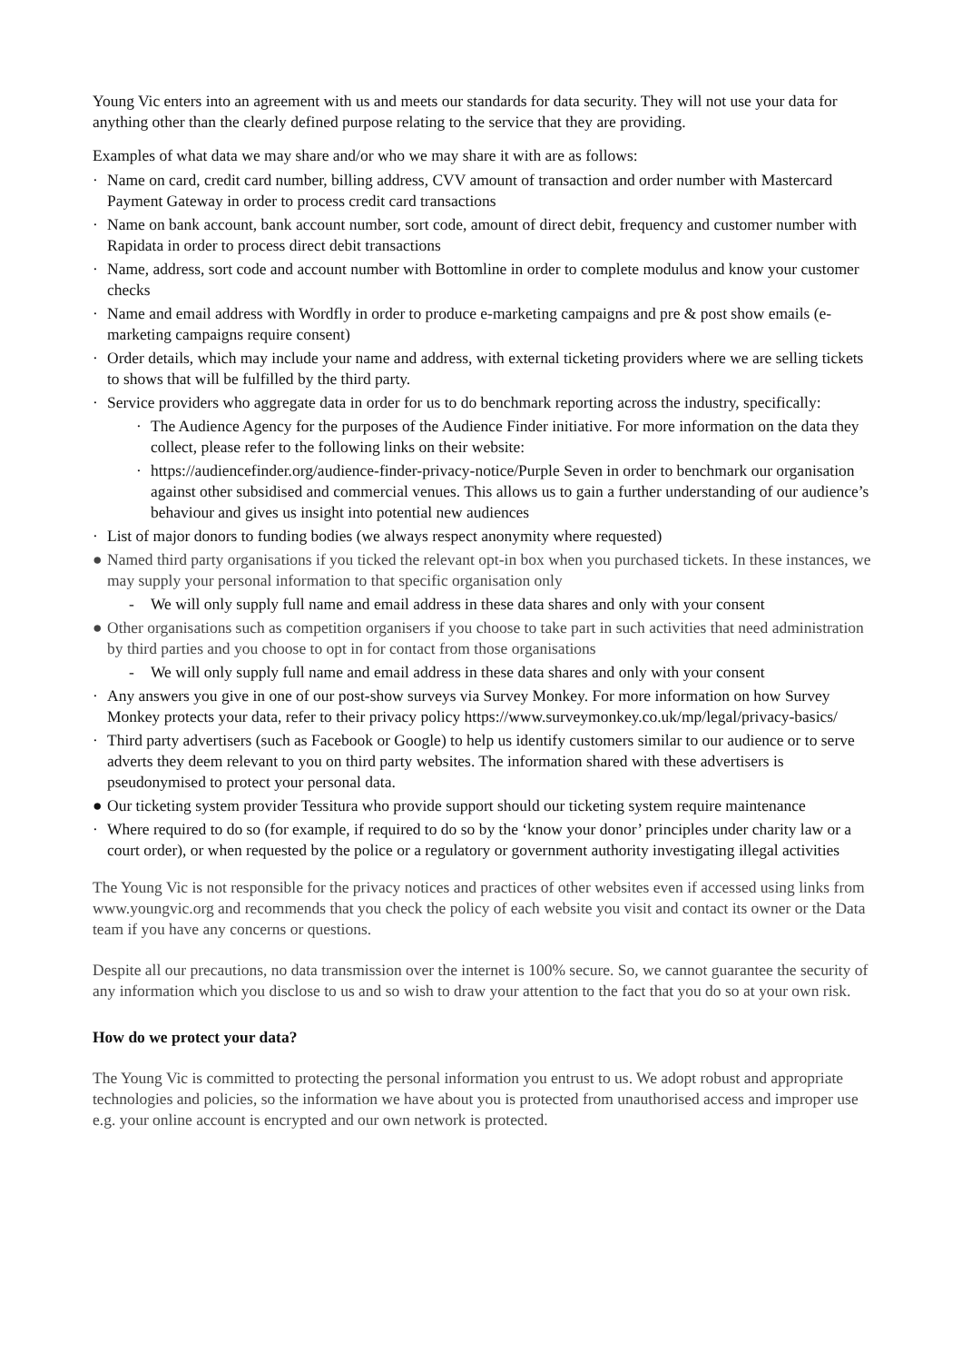Young Vic enters into an agreement with us and meets our standards for data security. They will not use your data for anything other than the clearly defined purpose relating to the service that they are providing.
Examples of what data we may share and/or who we may share it with are as follows:
· Name on card, credit card number, billing address, CVV amount of transaction and order number with Mastercard Payment Gateway in order to process credit card transactions
· Name on bank account, bank account number, sort code, amount of direct debit, frequency and customer number with Rapidata in order to process direct debit transactions
· Name, address, sort code and account number with Bottomline in order to complete modulus and know your customer checks
· Name and email address with Wordfly in order to produce e-marketing campaigns and pre & post show emails (e-marketing campaigns require consent)
· Order details, which may include your name and address, with external ticketing providers where we are selling tickets to shows that will be fulfilled by the third party.
· Service providers who aggregate data in order for us to do benchmark reporting across the industry, specifically:
· The Audience Agency for the purposes of the Audience Finder initiative. For more information on the data they collect, please refer to the following links on their website:
· https://audiencefinder.org/audience-finder-privacy-notice/Purple Seven in order to benchmark our organisation against other subsidised and commercial venues. This allows us to gain a further understanding of our audience’s behaviour and gives us insight into potential new audiences
· List of major donors to funding bodies (we always respect anonymity where requested)
● Named third party organisations if you ticked the relevant opt-in box when you purchased tickets. In these instances, we may supply your personal information to that specific organisation only
- We will only supply full name and email address in these data shares and only with your consent
● Other organisations such as competition organisers if you choose to take part in such activities that need administration by third parties and you choose to opt in for contact from those organisations
- We will only supply full name and email address in these data shares and only with your consent
· Any answers you give in one of our post-show surveys via Survey Monkey. For more information on how Survey Monkey protects your data, refer to their privacy policy https://www.surveymonkey.co.uk/mp/legal/privacy-basics/
· Third party advertisers (such as Facebook or Google) to help us identify customers similar to our audience or to serve adverts they deem relevant to you on third party websites. The information shared with these advertisers is pseudonymised to protect your personal data.
● Our ticketing system provider Tessitura who provide support should our ticketing system require maintenance
· Where required to do so (for example, if required to do so by the ‘know your donor’ principles under charity law or a court order), or when requested by the police or a regulatory or government authority investigating illegal activities
The Young Vic is not responsible for the privacy notices and practices of other websites even if accessed using links from www.youngvic.org and recommends that you check the policy of each website you visit and contact its owner or the Data team if you have any concerns or questions.
Despite all our precautions, no data transmission over the internet is 100% secure. So, we cannot guarantee the security of any information which you disclose to us and so wish to draw your attention to the fact that you do so at your own risk.
How do we protect your data?
The Young Vic is committed to protecting the personal information you entrust to us. We adopt robust and appropriate technologies and policies, so the information we have about you is protected from unauthorised access and improper use e.g. your online account is encrypted and our own network is protected.